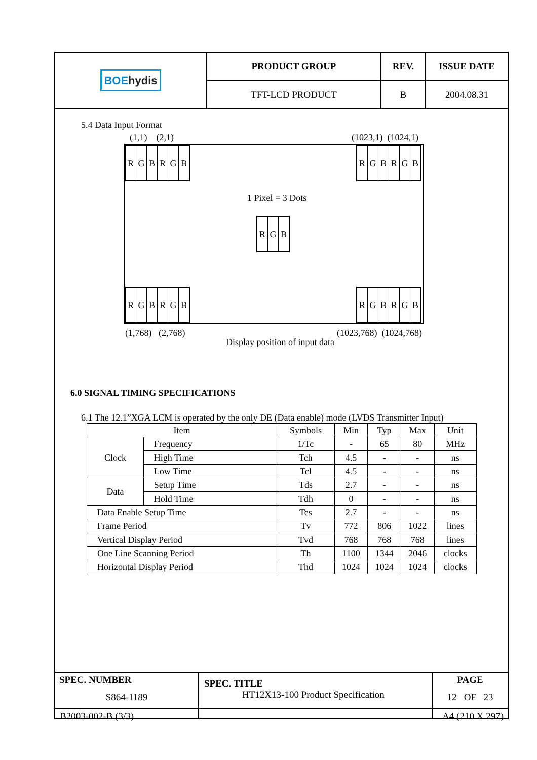| BOE hydis | PRODUCT GROUP | REV. | ISSUE DATE |
| | TFT-LCD PRODUCT | B | 2004.08.31 |
5.4 Data Input Format
(1,1) (2,1) (1023,1) (1024,1)
RGBRGB RGBRGB
1 Pixel = 3 Dots
RGB
RGBRGB RGBRGB
(1,768) (2,768) (1023,768) (1024,768)
Display position of input data
6.0 SIGNAL TIMING SPECIFICATIONS
6.1 The 12.1”XGA LCM is operated by the only DE (Data enable) mode (LVDS Transmitter Input)
| Item | | Symbols | Min | Typ | Max | Unit |
| --- | --- | --- | --- | --- | --- | --- |
| Clock | Frequency | 1/Tc | - | 65 | 80 | MHz |
| | High Time | Tch | 4.5 | - | - | ns |
| | Low Time | Tcl | 4.5 | - | - | ns |
| Data | Setup Time | Tds | 2.7 | - | - | ns |
| | Hold Time | Tdh | 0 | - | - | ns |
| Data Enable Setup Time | | Tes | 2.7 | - | - | ns |
| Frame Period | | Tv | 772 | 806 | 1022 | lines |
| Vertical Display Period | | Tvd | 768 | 768 | 768 | lines |
| One Line Scanning Period | | Th | 1100 | 1344 | 2046 | clocks |
| Horizontal Display Period | | Thd | 1024 | 1024 | 1024 | clocks |
| SPEC. NUMBER S864-1189 | SPEC. TITLE HT12X13-100 Product Specification | PAGE 12 OF 23 |
B2003-002-B (3/3) A4 (210 X 297)